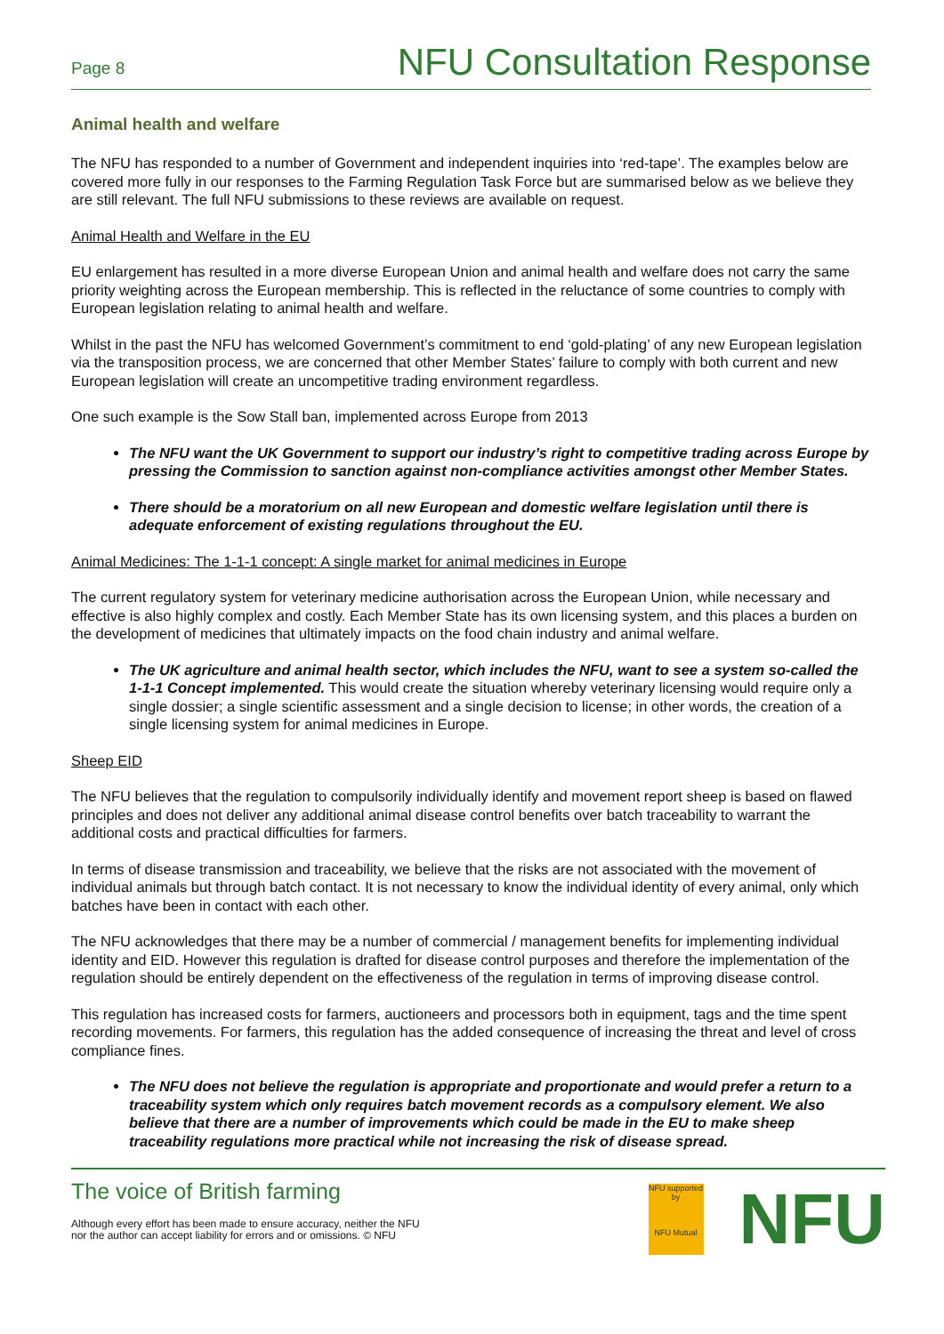Page 8 NFU Consultation Response
Animal health and welfare
The NFU has responded to a number of Government and independent inquiries into ‘red-tape’. The examples below are covered more fully in our responses to the Farming Regulation Task Force but are summarised below as we believe they are still relevant. The full NFU submissions to these reviews are available on request.
Animal Health and Welfare in the EU
EU enlargement has resulted in a more diverse European Union and animal health and welfare does not carry the same priority weighting across the European membership. This is reflected in the reluctance of some countries to comply with European legislation relating to animal health and welfare.
Whilst in the past the NFU has welcomed Government’s commitment to end ‘gold-plating’ of any new European legislation via the transposition process, we are concerned that other Member States’ failure to comply with both current and new European legislation will create an uncompetitive trading environment regardless.
One such example is the Sow Stall ban, implemented across Europe from 2013
The NFU want the UK Government to support our industry’s right to competitive trading across Europe by pressing the Commission to sanction against non-compliance activities amongst other Member States.
There should be a moratorium on all new European and domestic welfare legislation until there is adequate enforcement of existing regulations throughout the EU.
Animal Medicines: The 1-1-1 concept: A single market for animal medicines in Europe
The current regulatory system for veterinary medicine authorisation across the European Union, while necessary and effective is also highly complex and costly. Each Member State has its own licensing system, and this places a burden on the development of medicines that ultimately impacts on the food chain industry and animal welfare.
The UK agriculture and animal health sector, which includes the NFU, want to see a system so-called the 1-1-1 Concept implemented. This would create the situation whereby veterinary licensing would require only a single dossier; a single scientific assessment and a single decision to license; in other words, the creation of a single licensing system for animal medicines in Europe.
Sheep EID
The NFU believes that the regulation to compulsorily individually identify and movement report sheep is based on flawed principles and does not deliver any additional animal disease control benefits over batch traceability to warrant the additional costs and practical difficulties for farmers.
In terms of disease transmission and traceability, we believe that the risks are not associated with the movement of individual animals but through batch contact. It is not necessary to know the individual identity of every animal, only which batches have been in contact with each other.
The NFU acknowledges that there may be a number of commercial / management benefits for implementing individual identity and EID. However this regulation is drafted for disease control purposes and therefore the implementation of the regulation should be entirely dependent on the effectiveness of the regulation in terms of improving disease control.
This regulation has increased costs for farmers, auctioneers and processors both in equipment, tags and the time spent recording movements. For farmers, this regulation has the added consequence of increasing the threat and level of cross compliance fines.
The NFU does not believe the regulation is appropriate and proportionate and would prefer a return to a traceability system which only requires batch movement records as a compulsory element. We also believe that there are a number of improvements which could be made in the EU to make sheep traceability regulations more practical while not increasing the risk of disease spread.
The voice of British farming
Although every effort has been made to ensure accuracy, neither the NFU
nor the author can accept liability for errors and or omissions. © NFU
NFU supported by
NFU Mutual
NFU